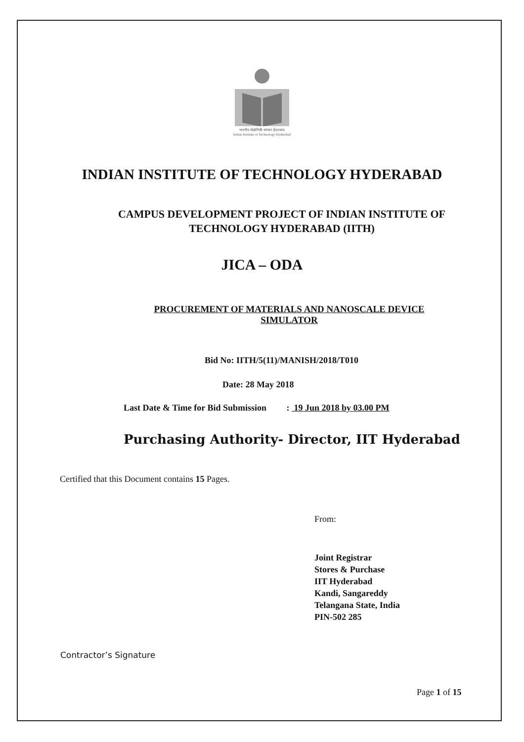भारतीय प्रौद्योगिकी संस्थान हैदराबाद
Indian Institute of Technology Hyderabad
INDIAN INSTITUTE OF TECHNOLOGY HYDERABAD
CAMPUS DEVELOPMENT PROJECT OF INDIAN INSTITUTE OF
TECHNOLOGY HYDERABAD (IITH)
JICA – ODA
PROCUREMENT OF MATERIALS AND NANOSCALE DEVICE
SIMULATOR
Bid No: IITH/5(11)/MANISH/2018/T010
Date: 28 May 2018
Last Date & Time for Bid Submission : 19 Jun 2018 by 03.00 PM
Purchasing Authority- Director, IIT Hyderabad
Certified that this Document contains 15 Pages.
From:
Joint Registrar
Stores & Purchase
IIT Hyderabad
Kandi, Sangareddy
Telangana State, India
PIN-502 285
Contractor’s Signature
Page 1 of 15